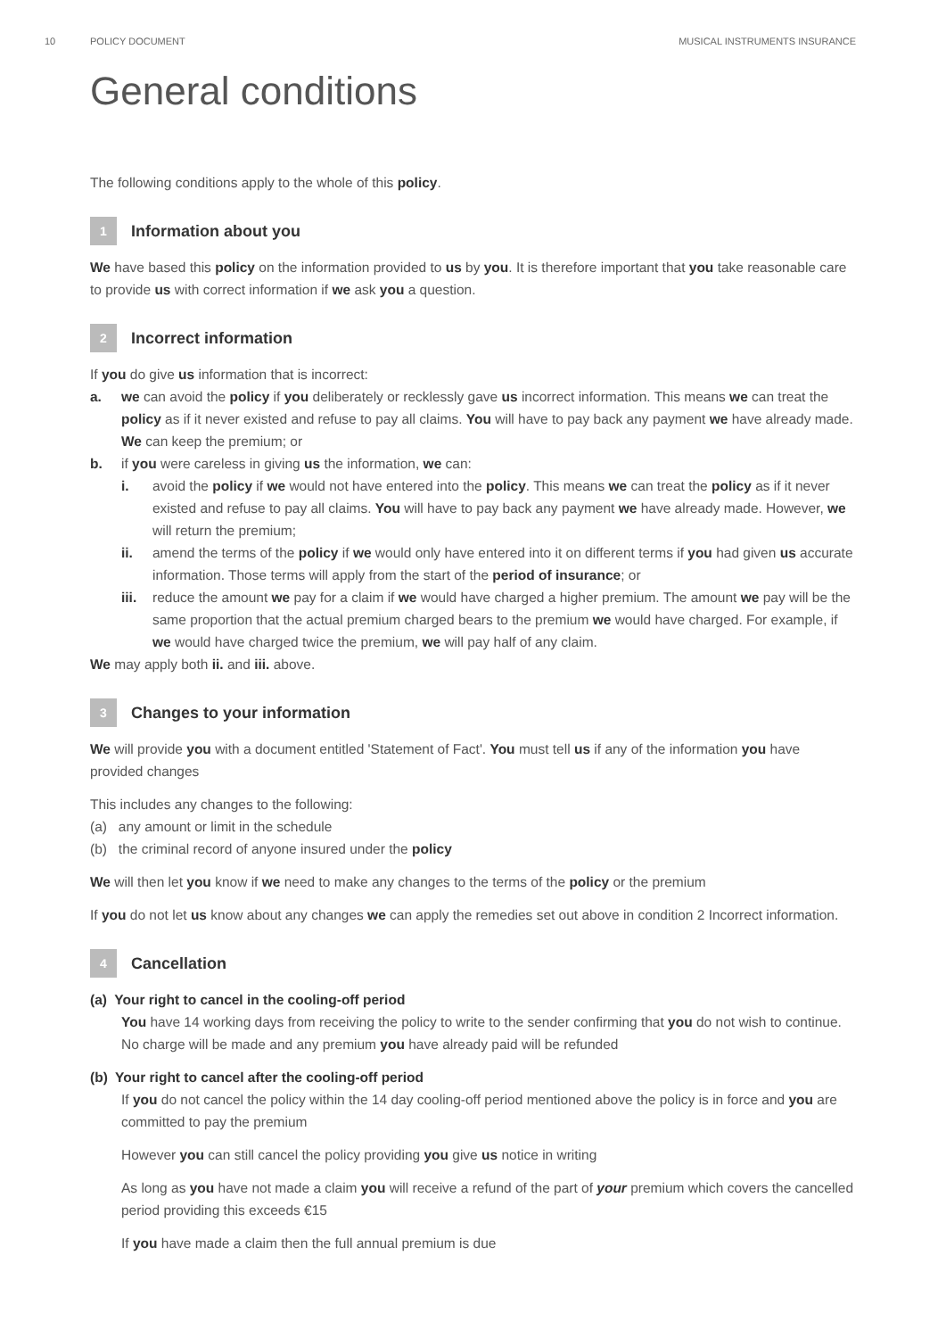10 POLICY DOCUMENT MUSICAL INSTRUMENTS INSURANCE
General conditions
The following conditions apply to the whole of this policy.
1
Information about you
We have based this policy on the information provided to us by you. It is therefore important that you take reasonable care to provide us with correct information if we ask you a question.
2
Incorrect information
If you do give us information that is incorrect:
a. we can avoid the policy if you deliberately or recklessly gave us incorrect information. This means we can treat the policy as if it never existed and refuse to pay all claims. You will have to pay back any payment we have already made. We can keep the premium; or
b. if you were careless in giving us the information, we can:
i. avoid the policy if we would not have entered into the policy. This means we can treat the policy as if it never existed and refuse to pay all claims. You will have to pay back any payment we have already made. However, we will return the premium;
ii. amend the terms of the policy if we would only have entered into it on different terms if you had given us accurate information. Those terms will apply from the start of the period of insurance; or
iii.
reduce the amount we pay for a claim if we would have charged a higher premium. The amount we pay will be the same proportion that the actual premium charged bears to the premium we would have charged. For example, if we would have charged twice the premium, we will pay half of any claim.
We may apply both ii. and iii. above.
3
Changes to your information
We will provide you with a document entitled 'Statement of Fact'. You must tell us if any of the information you have provided changes
This includes any changes to the following:
(a) any amount or limit in the schedule
(b) the criminal record of anyone insured under the policy
We will then let you know if we need to make any changes to the terms of the policy or the premium
If you do not let us know about any changes we can apply the remedies set out above in condition 2 Incorrect information.
4
Cancellation
(a) Your right to cancel in the cooling-off period
You have 14 working days from receiving the policy to write to the sender confirming that you do not wish to continue. No charge will be made and any premium you have already paid will be refunded
(b) Your right to cancel after the cooling-off period
If you do not cancel the policy within the 14 day cooling-off period mentioned above the policy is in force and you are committed to pay the premium
However you can still cancel the policy providing you give us notice in writing
As long as you have not made a claim you will receive a refund of the part of your premium which covers the cancelled period providing this exceeds €15
If you have made a claim then the full annual premium is due